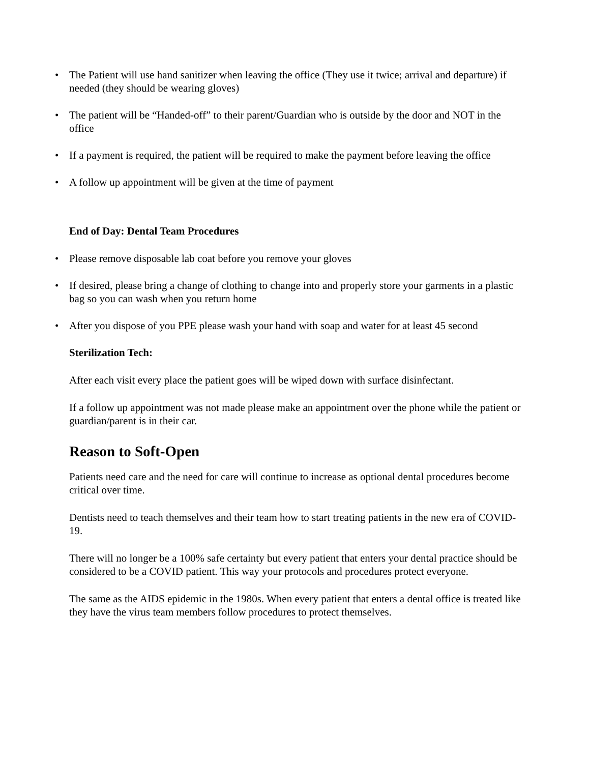• The Patient will use hand sanitizer when leaving the office (They use it twice; arrival and departure) if needed (they should be wearing gloves)
• The patient will be “Handed-off” to their parent/Guardian who is outside by the door and NOT in the office
• If a payment is required, the patient will be required to make the payment before leaving the office
• A follow up appointment will be given at the time of payment
End of Day: Dental Team Procedures
• Please remove disposable lab coat before you remove your gloves
• If desired, please bring a change of clothing to change into and properly store your garments in a plastic bag so you can wash when you return home
• After you dispose of you PPE please wash your hand with soap and water for at least 45 second
Sterilization Tech:
After each visit every place the patient goes will be wiped down with surface disinfectant.
If a follow up appointment was not made please make an appointment over the phone while the patient or guardian/parent is in their car.
Reason to Soft-Open
Patients need care and the need for care will continue to increase as optional dental procedures become critical over time.
Dentists need to teach themselves and their team how to start treating patients in the new era of COVID-19.
There will no longer be a 100% safe certainty but every patient that enters your dental practice should be considered to be a COVID patient. This way your protocols and procedures protect everyone.
The same as the AIDS epidemic in the 1980s. When every patient that enters a dental office is treated like they have the virus team members follow procedures to protect themselves.